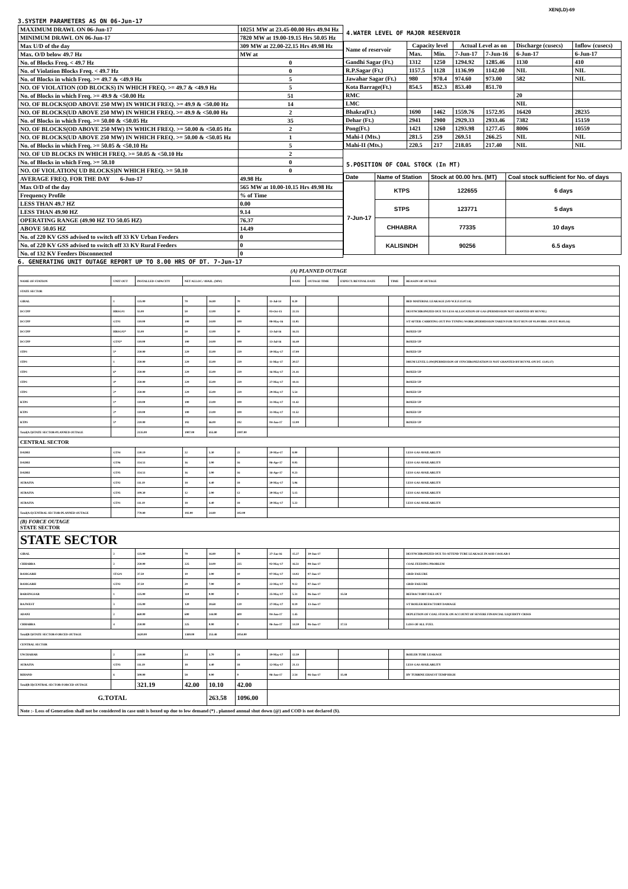XEN(LD)-69
3.SYSTEM PARAMETERS AS ON 06-Jun-17
| MAXIMUM DRAWL ON 06-Jun-17 | 10251 MW at 23.45-00.00 Hrs 49.94 Hz |
| MINIMUM DRAWL ON 06-Jun-17 | 7820 MW at 19.00-19.15 Hrs 50.05 Hz |
| Max U/D of the day | 309 MW at 22.00-22.15 Hrs 49.98 Hz |
| Max. O/D below 49.7 Hz | MW at |
| No. of Blocks Freq. < 49.7 Hz | 0 |
| No. of Violation Blocks Freq. < 49.7 Hz | 0 |
| No. of Blocks in which Freq. >= 49.7 & <49.9 Hz | 5 |
| NO. OF VIOLATION (OD BLOCKS) IN WHICH FREQ. >= 49.7 & <49.9 Hz | 5 |
| No. of Blocks in which Freq. >= 49.9 & <50.00 Hz | 51 |
| NO. OF BLOCKS(OD ABOVE 250 MW) IN WHICH FREQ. >= 49.9 & <50.00 Hz | 14 |
| NO. OF BLOCKS(UD ABOVE 250 MW) IN WHICH FREQ. >= 49.9 & <50.00 Hz | 2 |
| No. of Blocks in which Freq. >= 50.00 & <50.05 Hz | 35 |
| NO. OF BLOCKS(OD ABOVE 250 MW) IN WHICH FREQ. >= 50.00 & <50.05 Hz | 2 |
| NO. OF BLOCKS(UD ABOVE 250 MW) IN WHICH FREQ. >= 50.00 & <50.05 Hz | 1 |
| No. of Blocks in which Freq. >= 50.05 & <50.10 Hz | 5 |
| NO. OF UD BLOCKS IN WHICH FREQ. >= 50.05 & <50.10 Hz | 2 |
| No. of Blocks in which Freq. >= 50.10 | 0 |
| NO. OF VIOLATION( UD BLOCKS)IN WHICH FREQ. >= 50.10 | 0 |
| AVERAGE FREQ. FOR THE DAY 6-Jun-17 | 49.98 Hz |
| Max O/D of the day | 565 MW at 10.00-10.15 Hrs 49.98 Hz |
| Frequency Profile | % of Time |
| LESS THAN 49.7 HZ | 0.00 |
| LESS THAN 49.90 HZ | 9.14 |
| OPERATING RANGE (49.90 HZ TO 50.05 HZ) | 76.37 |
| ABOVE 50.05 HZ | 14.49 |
| No. of 220 KV GSS advised to switch off 33 KV Urban Feeders | 0 |
| No. of 220 KV GSS advised to switch off 33 KV Rural Feeders | 0 |
| No. of 132 KV Feeders Disconnected | 0 |
4.WATER LEVEL OF MAJOR RESERVOIR
| Name of reservoir | Capacity level | | Actual Level as on | | Discharge (cusecs) | Inflow (cusecs) |
| | Max. | Min. | 7-Jun-17 | 7-Jun-16 | 6-Jun-17 | 6-Jun-17 |
| Gandhi Sagar (Ft.) | 1312 | 1250 | 1294.92 | 1285.46 | 1130 | 410 |
| R.P.Sagar (Ft.) | 1157.5 | 1128 | 1136.99 | 1142.00 | NIL | NIL |
| Jawahar Sagar (Ft.) | 980 | 970.4 | 974.60 | 973.00 | 582 | NIL |
| Kota Barrage(Ft.) | 854.5 | 852.3 | 853.40 | 851.70 | | |
| RMC | | | | | 20 | |
| LMC | | | | | NIL | |
| Bhakra(Ft.) | 1690 | 1462 | 1559.76 | 1572.95 | 16420 | 28235 |
| Dehar (Ft.) | 2941 | 2900 | 2929.33 | 2933.46 | 7382 | 15159 |
| Pong(Ft.) | 1421 | 1260 | 1293.98 | 1277.45 | 8006 | 10559 |
| Mahi-I (Mts.) | 281.5 | 259 | 269.51 | 266.25 | NIL | NIL |
| Mahi-II (Mts.) | 220.5 | 217 | 218.05 | 217.40 | NIL | NIL |
5.POSITION OF COAL STOCK (In MT)
| Date | Name of Station | Stock at 00.00 hrs. (MT) | Coal stock sufficient for No. of days |
| 7-Jun-17 | KTPS | 122655 | 6 days |
| | STPS | 123771 | 5 days |
| | CHHABRA | 77335 | 10 days |
| | KALISINDH | 90256 | 6.5 days |
6. GENERATING UNIT OUTAGE REPORT UP TO 8.00 HRS OF DT. 7-Jun-17
| (A) PLANNED OUTAGE | | | | | | | | | | | |
| NAME OF STATION | UNIT OUT | INSTALLED CAPACITY | NET ALLOC./ AVAIL. (MW) | | | | DATE | OUTAGE TIME | EXPECT./REVIVAL DATE | TIME | REASON OF OUTAGE |
| STATE SECTOR | | | | | | | | | | | |
| GIRAL | 1 | 125.00 | 70 | 16.80 | 70 | 11-Jul-14 | 8.20 | | | | BED MATERIAL LEAKAGE (S/D W.E.F.15.07.14) |
| DCCPP | HRSG#1 | 55.00 | 50 | 12.00 | 50 | 03-Oct-15 | 22.35 | | | | DESYNCHRONIZED DUE TO LESS ALLOCATION OF GAS (PERMISSION NOT GRANTED BY RUVNL) |
| DCCPP | GT#1 | 110.00 | 100 | 24.00 | 100 | 08-May-16 | 11.05 | | | | S/T AFTER CARRYING OUT PSS TUNING WORK (PERMISSION TAKEN FOR TEST RUN OF 01.00 HRS. ON DT. 08.05.16) |
| DCCPP | HRSG#2* | 55.00 | 50 | 12.00 | 50 | 13-Jul-16 | 16.35 | | | | BOXED UP |
| DCCPP | GT#2* | 110.00 | 100 | 24.00 | 100 | 13-Jul-16 | 16.40 | | | | BOXED UP |
| STPS | 5* | 250.00 | 229 | 55.00 | 229 | 10-May-17 | 17.00 | | | | BOXED UP |
| STPS | 1 | 250.00 | 229 | 55.00 | 229 | 11-May-17 | 20.57 | | | | DRUM LEVEL LOW(PERMISSION OF SYNCHRONIZATION IS NOT GRANTED BY RUVNL ON DT. 13.05.17) |
| STPS | 6* | 250.00 | 229 | 55.00 | 229 | 16-May-17 | 21.41 | | | | BOXED UP |
| STPS | 4* | 250.00 | 229 | 55.00 | 229 | 27-May-17 | 18.11 | | | | BOXED UP |
| STPS | 2* | 250.00 | 229 | 55.00 | 229 | 29-May-17 | 5.54 | | | | BOXED UP |
| KTPS | 1* | 110.00 | 100 | 23.00 | 100 | 31-May-17 | 11.42 | | | | BOXED UP |
| KTPS | 2* | 110.00 | 100 | 23.00 | 100 | 31-May-17 | 11.52 | | | | BOXED UP |
| KTPS | 5* | 210.00 | 192 | 46.00 | 192 | 04-Jun-17 | 12.00 | | | | BOXED UP |
| Total(A I)STATE SECTOR-PLANNED OUTAGE | | 2135.00 | 1907.00 | 455.80 | 1907.00 | | | | | | |
| CENTRAL SECTOR | | | | | | | | | | | |
| DADRI | GT#4 | 130.19 | 22 | 5.30 | 22 | 20-Mar-17 | 8.00 | | | | LESS GAS AVAILABLITY |
| DADRI | GT#6 | 154.51 | 16 | 3.90 | 16 | 06-Apr-17 | 0.05 | | | | LESS GAS AVAILABLITY |
| DADRI | GT#5 | 154.51 | 16 | 3.90 | 16 | 16-Apr-17 | 0.23 | | | | LESS GAS AVAILABLITY |
| AURAIYA | GT#2 | 111.19 | 18 | 4.40 | 18 | 30-May-17 | 5.06 | | | | LESS GAS AVAILABLITY |
| AURAIYA | GT#5 | 109.30 | 12 | 2.90 | 12 | 30-May-17 | 5.15 | | | | LESS GAS AVAILABLITY |
| AURAIYA | GT#1 | 111.19 | 18 | 4.40 | 18 | 30-May-17 | 5.22 | | | | LESS GAS AVAILABLITY |
| Total(A-I)CENTRAL SECTOR-PLANNED OUTAGE | | 770.89 | 102.00 | 24.80 | 102.00 | | | | | | |
| (B) FORCE OUTAGE STATE SECTOR | | | | | | | | | | | |
| STATE SECTOR | | | | | | | | | | | |
| GIRAL | 2 | 125.00 | 70 | 16.80 | 70 | 27-Jan-16 | 15.27 | 30-Jun-17 | | | DESYNCHRONIZED DUE TO ATTEND TUBE LEAKAGE IN ASH COOLAR-I |
| CHHABRA | 2 | 250.00 | 225 | 54.00 | 225 | 02-May-17 | 16.51 | 08-Jun-17 | | | COAL FEEDING PROBLEM |
| RAMGARH | STG#1 | 37.50 | 10 | 3.00 | 10 | 07-May-17 | 14.02 | 07-Jun-17 | | | GRID FAILURE |
| RAMGARH | GT#2 | 37.50 | 29 | 7.00 | 29 | 22-May-17 | 9.12 | 07-Jun-17 | | | GRID FAILURE |
| BARSINGSAR | 1 | 125.00 | 110 | 0.00 | 0 | 25-May-17 | 5.31 | 06-Jun-17 | 15.58 | | REFRACTORY FALLOUT |
| RAJWEST | 3 | 135.00 | 120 | 28.68 | 120 | 27-May-17 | 8.19 | 13-Jun-17 | | | S/T BOILER REFACTORY DAMAGE |
| ADANI | 2 | 660.00 | 600 | 144.00 | 600 | 04-Jun-17 | 1.45 | | | | DEPLETION OF COAL STOCK ON ACCOUNT OF SEVERE FINANCIAL LIQUIDITY CRISIS |
| CHHABRA | 4 | 250.00 | 225 | 0.00 | 0 | 06-Jun-17 | 14.59 | 06-Jun-17 | 17.33 | | LOSS OF ALL FUEL |
| Total(B I)STATE SECTOR-FORCED OUTAGE | | 1620.00 | 1389.00 | 253.48 | 1054.00 | | | | | | |
| CENTRAL SECTOR | | | | | | | | | | | |
| UNCHAHAR | 2 | 210.00 | 24 | 5.70 | 24 | 19-May-17 | 12.59 | | | | BOILER TUBE LEAKAGE |
| AURAIYA | GT#3 | 111.19 | 18 | 4.40 | 18 | 12-May-17 | 21.13 | | | | LESS GAS AVAILABLITY |
| RIHAND | 6 | 500.00 | 58 | 0.00 | 0 | 06-Jun-17 | 2.54 | 06-Jun-17 | 15.48 | | HV TURBINE EHAUST TEMP HIGH |
| Total(B II)CENTRAL SECTOR-FORCED OUTAGE | | 321.19 | 42.00 | 10.10 | 42.00 | | | | | | |
| G.TOTAL | | | | 263.58 | 1096.00 | | | | | | |
| Note :- Loss of Generation shall not be considered in case unit is boxed up due to low demand (*) , planned annual shut down (@) and COD is not declared ($). | | | | | | | | | | | |